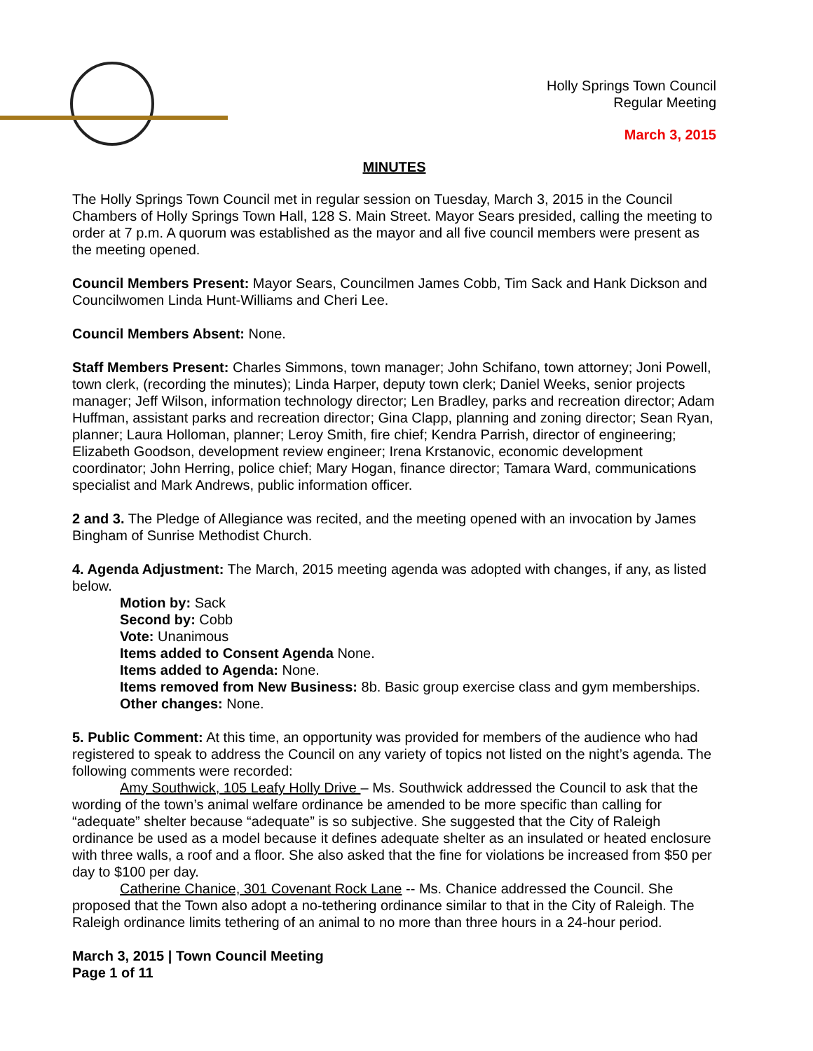Holly Springs Town Council
Regular Meeting
March 3, 2015
MINUTES
The Holly Springs Town Council met in regular session on Tuesday, March 3, 2015 in the Council Chambers of Holly Springs Town Hall, 128 S. Main Street. Mayor Sears presided, calling the meeting to order at 7 p.m. A quorum was established as the mayor and all five council members were present as the meeting opened.
Council Members Present: Mayor Sears, Councilmen James Cobb, Tim Sack and Hank Dickson and Councilwomen Linda Hunt-Williams and Cheri Lee.
Council Members Absent: None.
Staff Members Present: Charles Simmons, town manager; John Schifano, town attorney; Joni Powell, town clerk, (recording the minutes); Linda Harper, deputy town clerk; Daniel Weeks, senior projects manager; Jeff Wilson, information technology director; Len Bradley, parks and recreation director; Adam Huffman, assistant parks and recreation director; Gina Clapp, planning and zoning director; Sean Ryan, planner; Laura Holloman, planner; Leroy Smith, fire chief; Kendra Parrish, director of engineering; Elizabeth Goodson, development review engineer; Irena Krstanovic, economic development coordinator; John Herring, police chief; Mary Hogan, finance director; Tamara Ward, communications specialist and Mark Andrews, public information officer.
2 and 3. The Pledge of Allegiance was recited, and the meeting opened with an invocation by James Bingham of Sunrise Methodist Church.
4. Agenda Adjustment: The March, 2015 meeting agenda was adopted with changes, if any, as listed below.
Motion by: Sack
Second by: Cobb
Vote: Unanimous
Items added to Consent Agenda None.
Items added to Agenda: None.
Items removed from New Business: 8b. Basic group exercise class and gym memberships.
Other changes: None.
5. Public Comment: At this time, an opportunity was provided for members of the audience who had registered to speak to address the Council on any variety of topics not listed on the night’s agenda. The following comments were recorded:
Amy Southwick, 105 Leafy Holly Drive – Ms. Southwick addressed the Council to ask that the wording of the town’s animal welfare ordinance be amended to be more specific than calling for “adequate” shelter because “adequate” is so subjective. She suggested that the City of Raleigh ordinance be used as a model because it defines adequate shelter as an insulated or heated enclosure with three walls, a roof and a floor. She also asked that the fine for violations be increased from $50 per day to $100 per day.
Catherine Chanice, 301 Covenant Rock Lane -- Ms. Chanice addressed the Council. She proposed that the Town also adopt a no-tethering ordinance similar to that in the City of Raleigh. The Raleigh ordinance limits tethering of an animal to no more than three hours in a 24-hour period.
March 3, 2015 | Town Council Meeting
Page 1 of 11